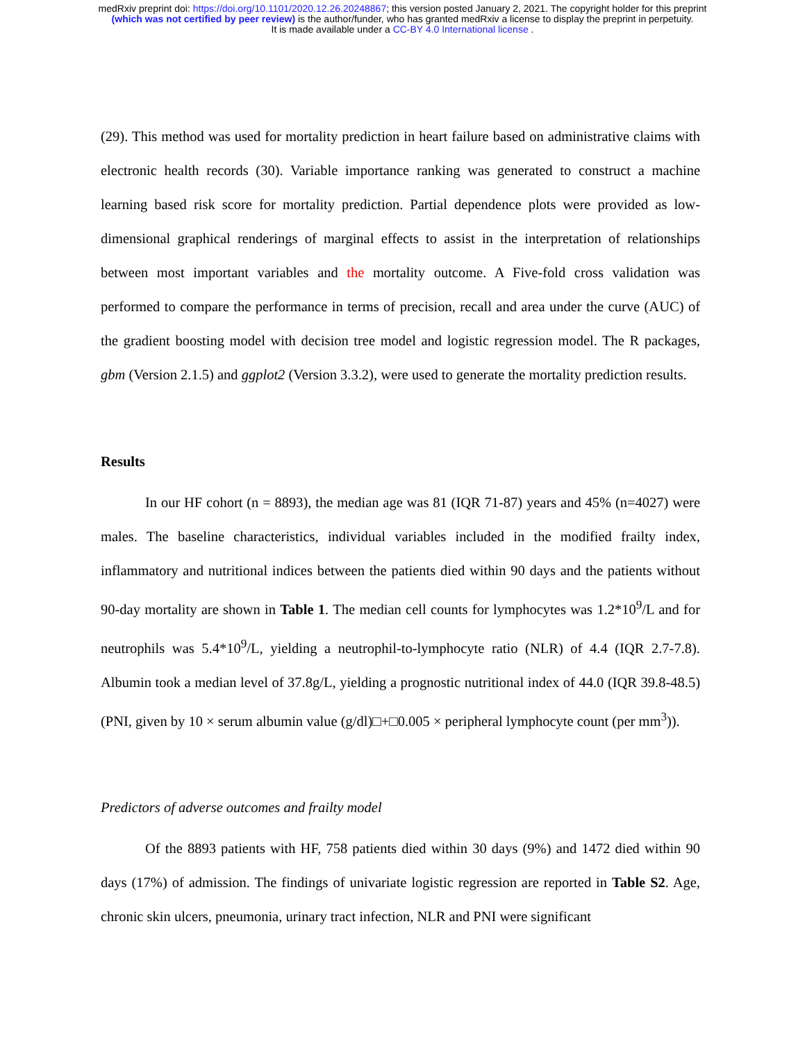medRxiv preprint doi: https://doi.org/10.1101/2020.12.26.20248867; this version posted January 2, 2021. The copyright holder for this preprint
(which was not certified by peer review) is the author/funder, who has granted medRxiv a license to display the preprint in perpetuity.
It is made available under a CC-BY 4.0 International license .
(29). This method was used for mortality prediction in heart failure based on administrative claims with electronic health records (30). Variable importance ranking was generated to construct a machine learning based risk score for mortality prediction. Partial dependence plots were provided as low-dimensional graphical renderings of marginal effects to assist in the interpretation of relationships between most important variables and the mortality outcome. A Five-fold cross validation was performed to compare the performance in terms of precision, recall and area under the curve (AUC) of the gradient boosting model with decision tree model and logistic regression model. The R packages, gbm (Version 2.1.5) and ggplot2 (Version 3.3.2), were used to generate the mortality prediction results.
Results
In our HF cohort (n = 8893), the median age was 81 (IQR 71-87) years and 45% (n=4027) were males. The baseline characteristics, individual variables included in the modified frailty index, inflammatory and nutritional indices between the patients died within 90 days and the patients without 90-day mortality are shown in Table 1. The median cell counts for lymphocytes was 1.2*10<sup>9</sup>/L and for neutrophils was 5.4*10<sup>9</sup>/L, yielding a neutrophil-to-lymphocyte ratio (NLR) of 4.4 (IQR 2.7-7.8). Albumin took a median level of 37.8g/L, yielding a prognostic nutritional index of 44.0 (IQR 39.8-48.5) (PNI, given by 10 × serum albumin value (g/dl)□+□0.005 × peripheral lymphocyte count (per mm<sup>3</sup>)).
Predictors of adverse outcomes and frailty model
Of the 8893 patients with HF, 758 patients died within 30 days (9%) and 1472 died within 90 days (17%) of admission. The findings of univariate logistic regression are reported in Table S2. Age, chronic skin ulcers, pneumonia, urinary tract infection, NLR and PNI were significant